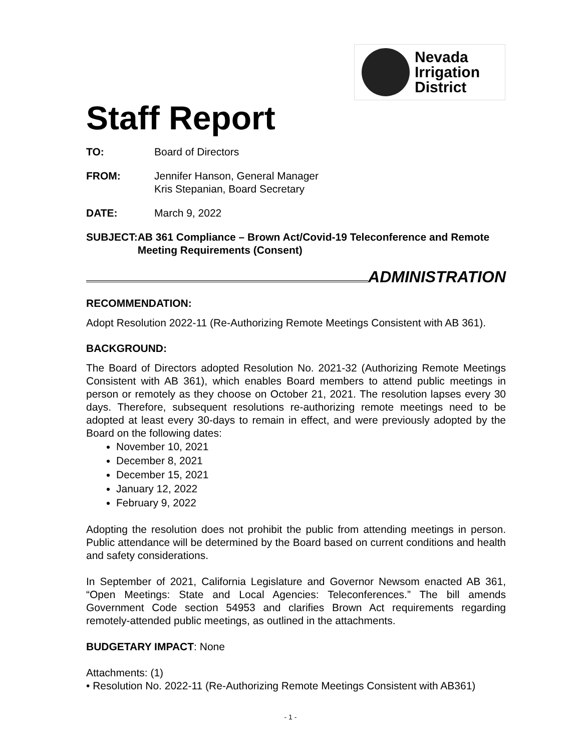Nevada
Irrigation
District
Staff Report
TO: Board of Directors
FROM: Jennifer Hanson, General Manager
Kris Stepanian, Board Secretary
DATE: March 9, 2022
SUBJECT: AB 361 Compliance – Brown Act/Covid-19 Teleconference and Remote Meeting Requirements (Consent)
ADMINISTRATION
RECOMMENDATION:
Adopt Resolution 2022-11 (Re-Authorizing Remote Meetings Consistent with AB 361).
BACKGROUND:
The Board of Directors adopted Resolution No. 2021-32 (Authorizing Remote Meetings Consistent with AB 361), which enables Board members to attend public meetings in person or remotely as they choose on October 21, 2021. The resolution lapses every 30 days. Therefore, subsequent resolutions re-authorizing remote meetings need to be adopted at least every 30-days to remain in effect, and were previously adopted by the Board on the following dates:
November 10, 2021
December 8, 2021
December 15, 2021
January 12, 2022
February 9, 2022
Adopting the resolution does not prohibit the public from attending meetings in person. Public attendance will be determined by the Board based on current conditions and health and safety considerations.
In September of 2021, California Legislature and Governor Newsom enacted AB 361, “Open Meetings: State and Local Agencies: Teleconferences.” The bill amends Government Code section 54953 and clarifies Brown Act requirements regarding remotely-attended public meetings, as outlined in the attachments.
BUDGETARY IMPACT: None
Attachments: (1)
• Resolution No. 2022-11 (Re-Authorizing Remote Meetings Consistent with AB361)
- 1 -